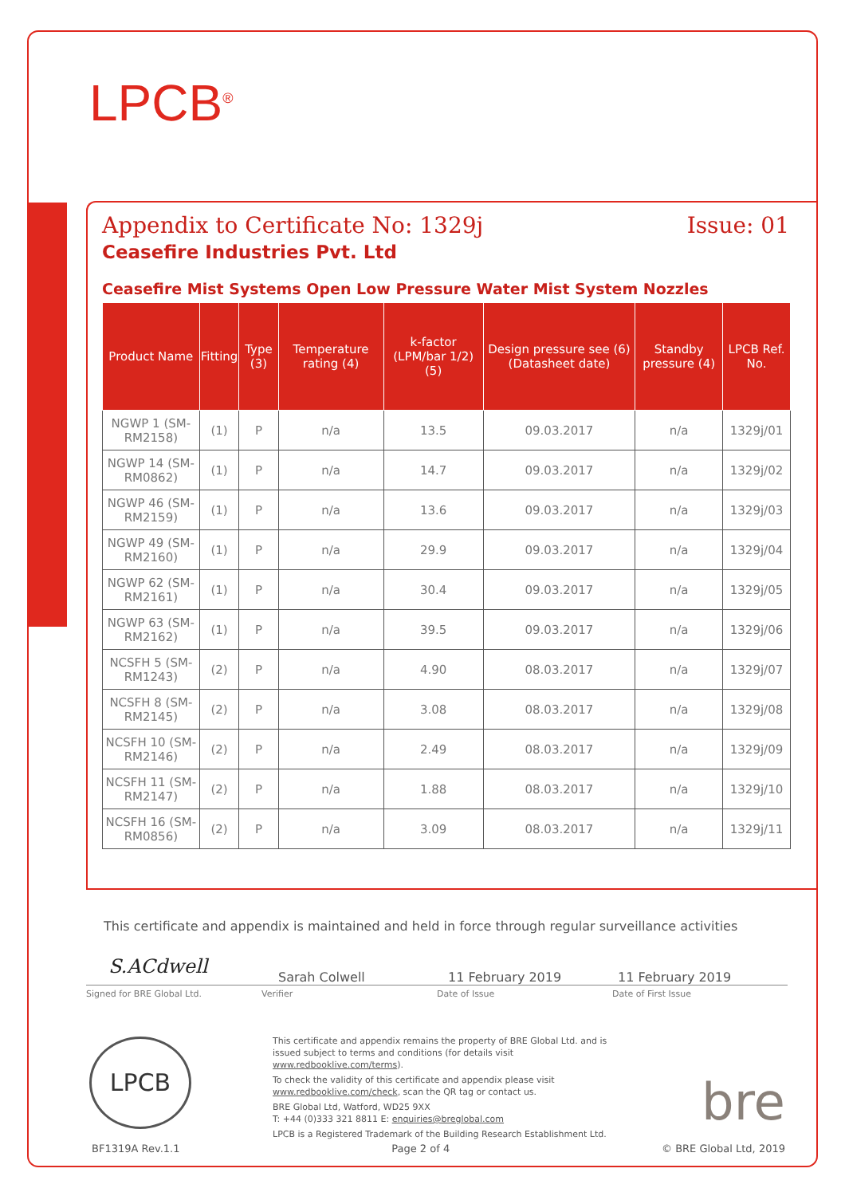LPCB<sup>®</sup>
Appendix to Certificate No: 1329j Issue: 01
Ceasefire Industries Pvt. Ltd
Ceasefire Mist Systems Open Low Pressure Water Mist System Nozzles
| Product Name | Fitting | Type (3) | Temperature rating (4) | k-factor (LPM/bar 1/2) (5) | Design pressure see (6) (Datasheet date) | Standby pressure (4) | LPCB Ref. No. |
| --- | --- | --- | --- | --- | --- | --- | --- |
| NGWP 1 (SM-RM2158) | (1) | P | n/a | 13.5 | 09.03.2017 | n/a | 1329j/01 |
| NGWP 14 (SM-RM0862) | (1) | P | n/a | 14.7 | 09.03.2017 | n/a | 1329j/02 |
| NGWP 46 (SM-RM2159) | (1) | P | n/a | 13.6 | 09.03.2017 | n/a | 1329j/03 |
| NGWP 49 (SM-RM2160) | (1) | P | n/a | 29.9 | 09.03.2017 | n/a | 1329j/04 |
| NGWP 62 (SM-RM2161) | (1) | P | n/a | 30.4 | 09.03.2017 | n/a | 1329j/05 |
| NGWP 63 (SM-RM2162) | (1) | P | n/a | 39.5 | 09.03.2017 | n/a | 1329j/06 |
| NCSFH 5 (SM-RM1243) | (2) | P | n/a | 4.90 | 08.03.2017 | n/a | 1329j/07 |
| NCSFH 8 (SM-RM2145) | (2) | P | n/a | 3.08 | 08.03.2017 | n/a | 1329j/08 |
| NCSFH 10 (SM-RM2146) | (2) | P | n/a | 2.49 | 08.03.2017 | n/a | 1329j/09 |
| NCSFH 11 (SM-RM2147) | (2) | P | n/a | 1.88 | 08.03.2017 | n/a | 1329j/10 |
| NCSFH 16 (SM-RM0856) | (2) | P | n/a | 3.09 | 08.03.2017 | n/a | 1329j/11 |
This certificate and appendix is maintained and held in force through regular surveillance activities
S.ACdwell
Sarah Colwell 11 February 2019 11 February 2019
Signed for BRE Global Ltd. Verifier Date of Issue Date of First Issue
LPCB
This certificate and appendix remains the property of BRE Global Ltd. and is issued subject to terms and conditions (for details visit www.redbooklive.com/terms).
To check the validity of this certificate and appendix please visit www.redbooklive.com/check, scan the QR tag or contact us.
BRE Global Ltd, Watford, WD25 9XX
T: +44 (0)333 321 8811 E: enquiries@breglobal.com
LPCB is a Registered Trademark of the Building Research Establishment Ltd.
bre
BF1319A Rev.1.1 Page 2 of 4 © BRE Global Ltd, 2019